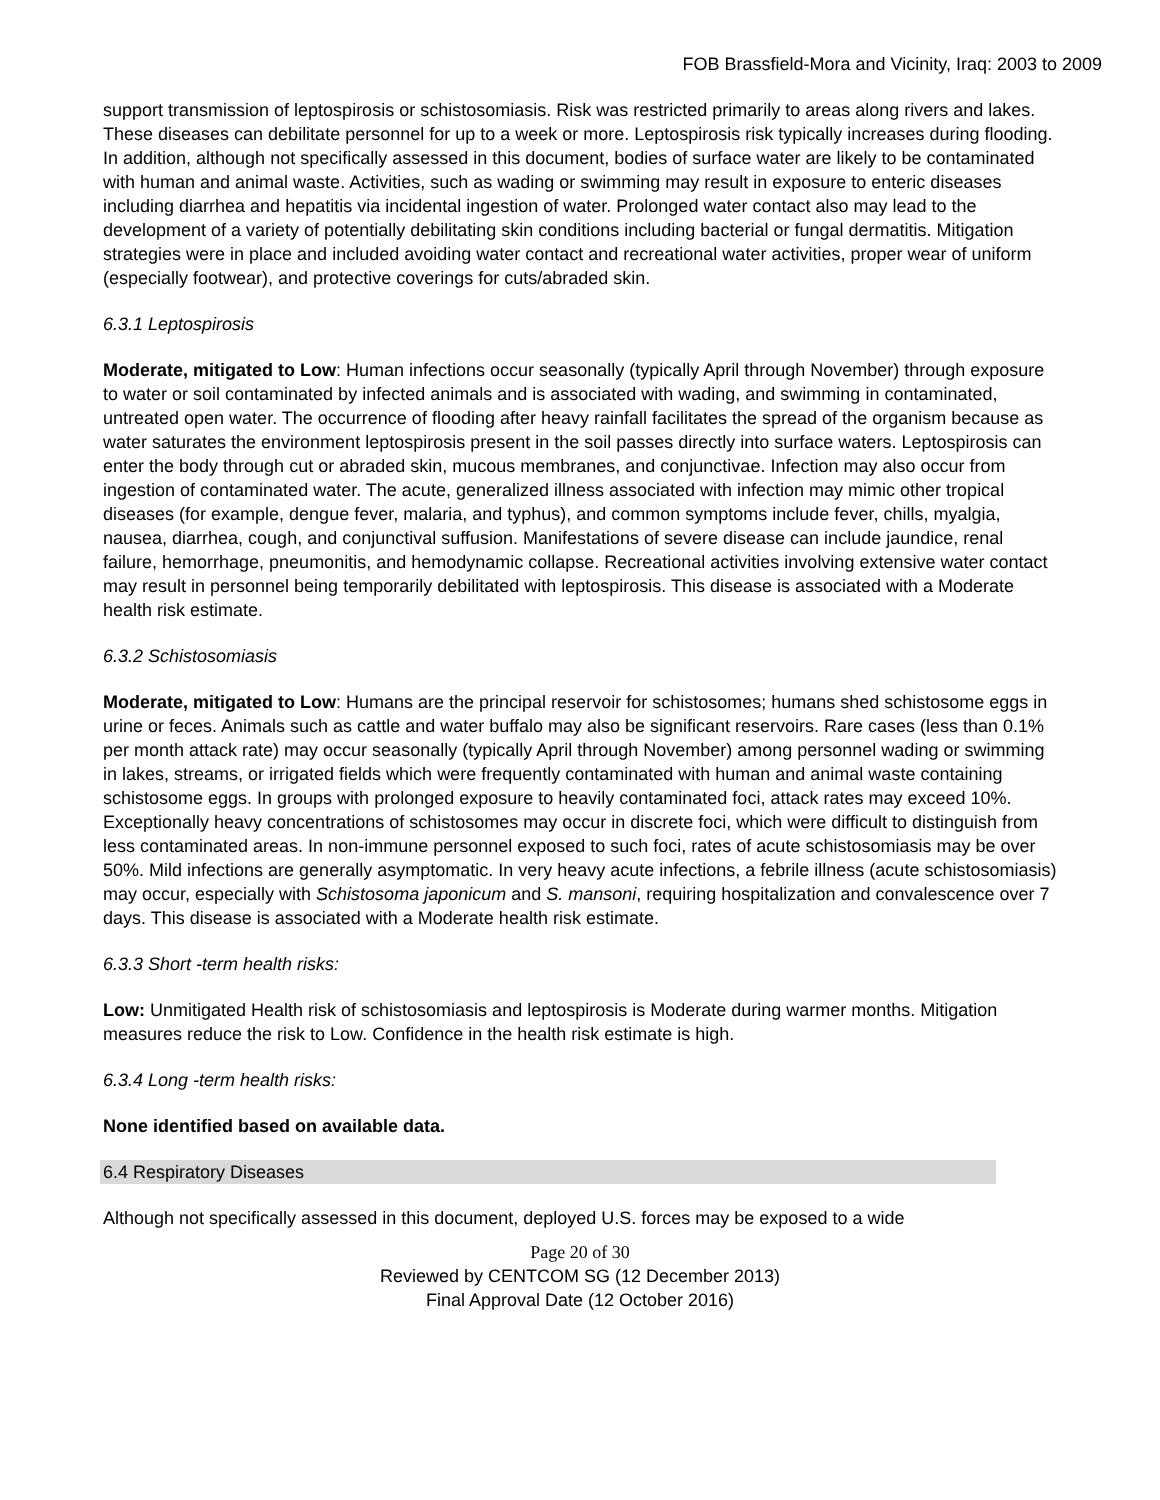FOB Brassfield-Mora and Vicinity, Iraq: 2003 to 2009
support transmission of leptospirosis or schistosomiasis. Risk was restricted primarily to areas along rivers and lakes. These diseases can debilitate personnel for up to a week or more. Leptospirosis risk typically increases during flooding. In addition, although not specifically assessed in this document, bodies of surface water are likely to be contaminated with human and animal waste. Activities, such as wading or swimming may result in exposure to enteric diseases including diarrhea and hepatitis via incidental ingestion of water. Prolonged water contact also may lead to the development of a variety of potentially debilitating skin conditions including bacterial or fungal dermatitis. Mitigation strategies were in place and included avoiding water contact and recreational water activities, proper wear of uniform (especially footwear), and protective coverings for cuts/abraded skin.
6.3.1 Leptospirosis
Moderate, mitigated to Low: Human infections occur seasonally (typically April through November) through exposure to water or soil contaminated by infected animals and is associated with wading, and swimming in contaminated, untreated open water. The occurrence of flooding after heavy rainfall facilitates the spread of the organism because as water saturates the environment leptospirosis present in the soil passes directly into surface waters. Leptospirosis can enter the body through cut or abraded skin, mucous membranes, and conjunctivae. Infection may also occur from ingestion of contaminated water. The acute, generalized illness associated with infection may mimic other tropical diseases (for example, dengue fever, malaria, and typhus), and common symptoms include fever, chills, myalgia, nausea, diarrhea, cough, and conjunctival suffusion. Manifestations of severe disease can include jaundice, renal failure, hemorrhage, pneumonitis, and hemodynamic collapse. Recreational activities involving extensive water contact may result in personnel being temporarily debilitated with leptospirosis. This disease is associated with a Moderate health risk estimate.
6.3.2 Schistosomiasis
Moderate, mitigated to Low: Humans are the principal reservoir for schistosomes; humans shed schistosome eggs in urine or feces. Animals such as cattle and water buffalo may also be significant reservoirs. Rare cases (less than 0.1% per month attack rate) may occur seasonally (typically April through November) among personnel wading or swimming in lakes, streams, or irrigated fields which were frequently contaminated with human and animal waste containing schistosome eggs. In groups with prolonged exposure to heavily contaminated foci, attack rates may exceed 10%. Exceptionally heavy concentrations of schistosomes may occur in discrete foci, which were difficult to distinguish from less contaminated areas. In non-immune personnel exposed to such foci, rates of acute schistosomiasis may be over 50%. Mild infections are generally asymptomatic. In very heavy acute infections, a febrile illness (acute schistosomiasis) may occur, especially with Schistosoma japonicum and S. mansoni, requiring hospitalization and convalescence over 7 days. This disease is associated with a Moderate health risk estimate.
6.3.3 Short -term health risks:
Low: Unmitigated Health risk of schistosomiasis and leptospirosis is Moderate during warmer months. Mitigation measures reduce the risk to Low. Confidence in the health risk estimate is high.
6.3.4 Long -term health risks:
None identified based on available data.
6.4 Respiratory Diseases
Although not specifically assessed in this document, deployed U.S. forces may be exposed to a wide
Page 20 of 30
Reviewed by CENTCOM SG (12 December 2013)
Final Approval Date (12 October 2016)